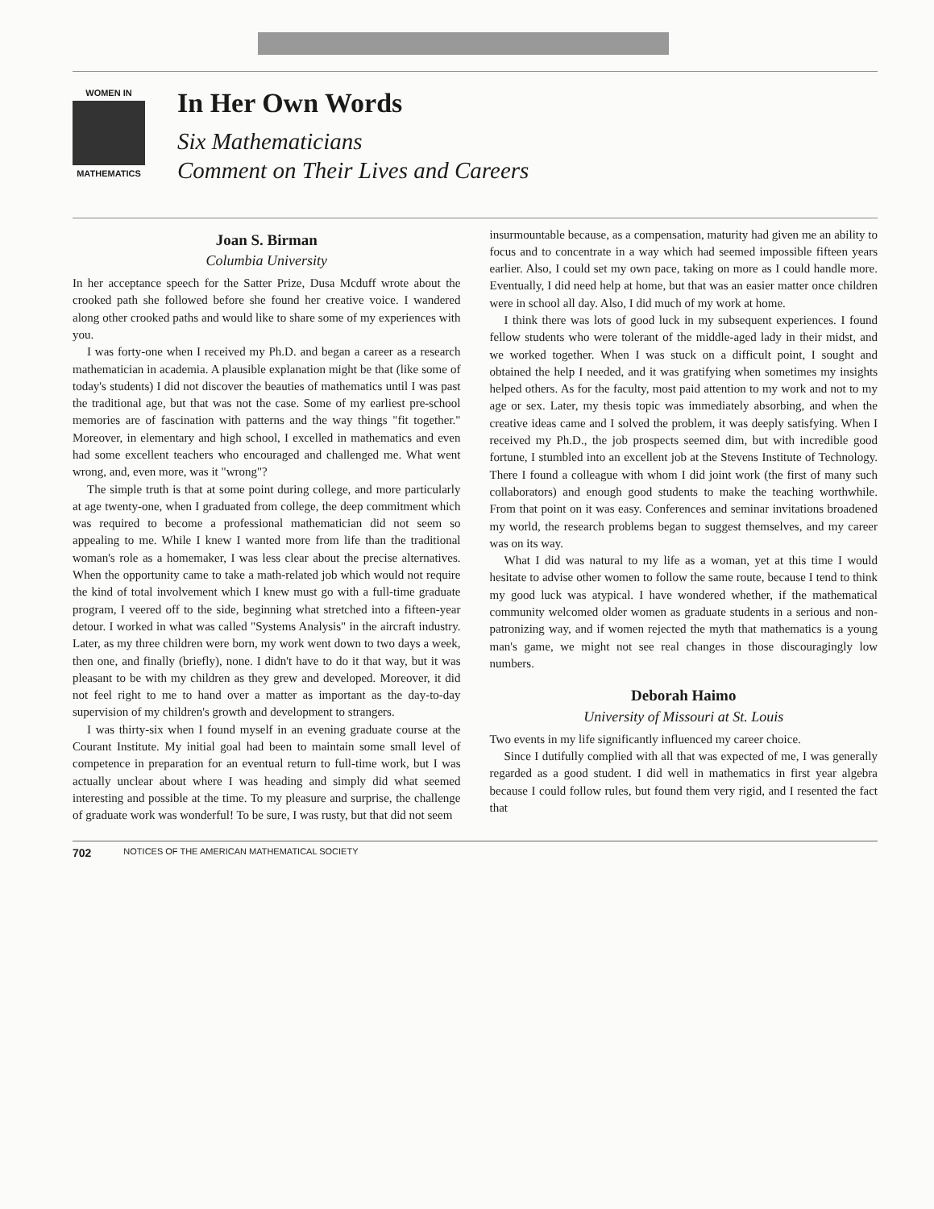WOMEN IN
MATHEMATICS
In Her Own Words
Six Mathematicians
Comment on Their Lives and Careers
Joan S. Birman
Columbia University
In her acceptance speech for the Satter Prize, Dusa Mcduff wrote about the crooked path she followed before she found her creative voice. I wandered along other crooked paths and would like to share some of my experiences with you.
I was forty-one when I received my Ph.D. and began a career as a research mathematician in academia. A plausible explanation might be that (like some of today's students) I did not discover the beauties of mathematics until I was past the traditional age, but that was not the case. Some of my earliest pre-school memories are of fascination with patterns and the way things "fit together." Moreover, in elementary and high school, I excelled in mathematics and even had some excellent teachers who encouraged and challenged me. What went wrong, and, even more, was it "wrong"?
The simple truth is that at some point during college, and more particularly at age twenty-one, when I graduated from college, the deep commitment which was required to become a professional mathematician did not seem so appealing to me. While I knew I wanted more from life than the traditional woman's role as a homemaker, I was less clear about the precise alternatives. When the opportunity came to take a math-related job which would not require the kind of total involvement which I knew must go with a full-time graduate program, I veered off to the side, beginning what stretched into a fifteen-year detour. I worked in what was called "Systems Analysis" in the aircraft industry. Later, as my three children were born, my work went down to two days a week, then one, and finally (briefly), none. I didn't have to do it that way, but it was pleasant to be with my children as they grew and developed. Moreover, it did not feel right to me to hand over a matter as important as the day-to-day supervision of my children's growth and development to strangers.
I was thirty-six when I found myself in an evening graduate course at the Courant Institute. My initial goal had been to maintain some small level of competence in preparation for an eventual return to full-time work, but I was actually unclear about where I was heading and simply did what seemed interesting and possible at the time. To my pleasure and surprise, the challenge of graduate work was wonderful! To be sure, I was rusty, but that did not seem
insurmountable because, as a compensation, maturity had given me an ability to focus and to concentrate in a way which had seemed impossible fifteen years earlier. Also, I could set my own pace, taking on more as I could handle more. Eventually, I did need help at home, but that was an easier matter once children were in school all day. Also, I did much of my work at home.
I think there was lots of good luck in my subsequent experiences. I found fellow students who were tolerant of the middle-aged lady in their midst, and we worked together. When I was stuck on a difficult point, I sought and obtained the help I needed, and it was gratifying when sometimes my insights helped others. As for the faculty, most paid attention to my work and not to my age or sex. Later, my thesis topic was immediately absorbing, and when the creative ideas came and I solved the problem, it was deeply satisfying. When I received my Ph.D., the job prospects seemed dim, but with incredible good fortune, I stumbled into an excellent job at the Stevens Institute of Technology. There I found a colleague with whom I did joint work (the first of many such collaborators) and enough good students to make the teaching worthwhile. From that point on it was easy. Conferences and seminar invitations broadened my world, the research problems began to suggest themselves, and my career was on its way.
What I did was natural to my life as a woman, yet at this time I would hesitate to advise other women to follow the same route, because I tend to think my good luck was atypical. I have wondered whether, if the mathematical community welcomed older women as graduate students in a serious and non-patronizing way, and if women rejected the myth that mathematics is a young man's game, we might not see real changes in those discouragingly low numbers.
Deborah Haimo
University of Missouri at St. Louis
Two events in my life significantly influenced my career choice.
Since I dutifully complied with all that was expected of me, I was generally regarded as a good student. I did well in mathematics in first year algebra because I could follow rules, but found them very rigid, and I resented the fact that
702 NOTICES OF THE AMERICAN MATHEMATICAL SOCIETY